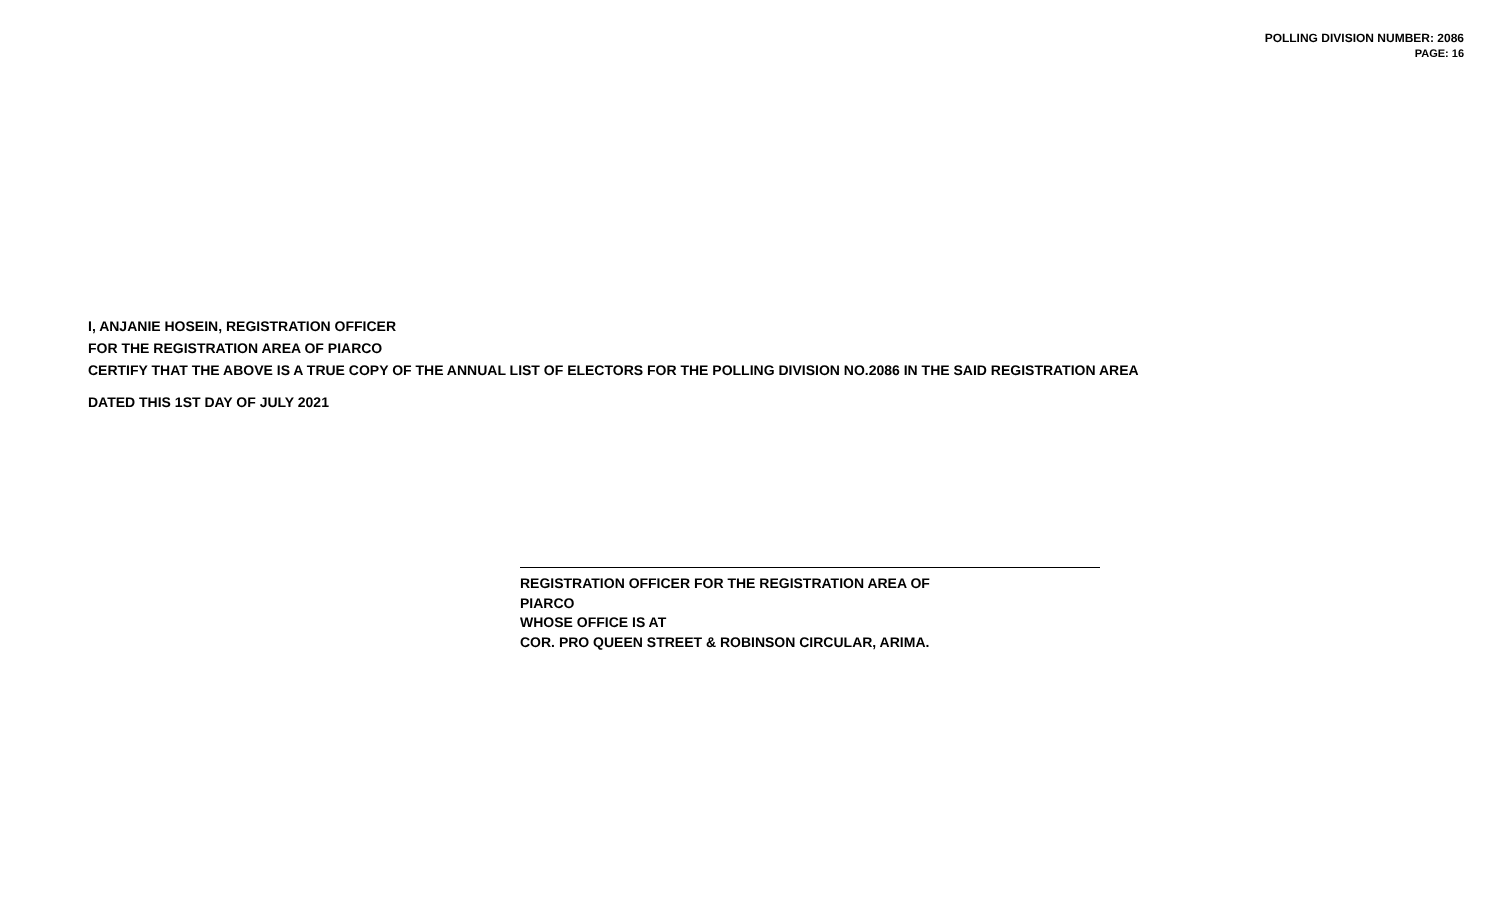POLLING DIVISION NUMBER: 2086
PAGE: 16
I, ANJANIE HOSEIN, REGISTRATION OFFICER
FOR THE REGISTRATION AREA OF PIARCO
CERTIFY THAT THE ABOVE IS A TRUE COPY OF THE ANNUAL LIST OF ELECTORS FOR THE POLLING DIVISION NO.2086 IN THE SAID REGISTRATION AREA
DATED THIS 1ST DAY OF JULY 2021
REGISTRATION OFFICER FOR THE REGISTRATION AREA OF
PIARCO
WHOSE OFFICE IS AT
COR. PRO QUEEN STREET & ROBINSON CIRCULAR, ARIMA.